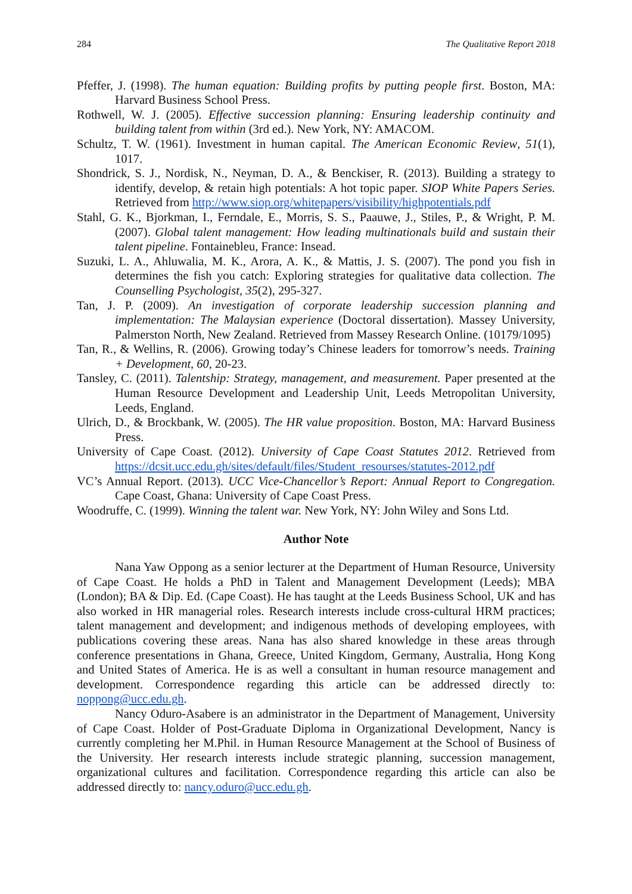284 The Qualitative Report 2018
Pfeffer, J. (1998). The human equation: Building profits by putting people first. Boston, MA: Harvard Business School Press.
Rothwell, W. J. (2005). Effective succession planning: Ensuring leadership continuity and building talent from within (3rd ed.). New York, NY: AMACOM.
Schultz, T. W. (1961). Investment in human capital. The American Economic Review, 51(1), 1017.
Shondrick, S. J., Nordisk, N., Neyman, D. A., & Benckiser, R. (2013). Building a strategy to identify, develop, & retain high potentials: A hot topic paper. SIOP White Papers Series. Retrieved from http://www.siop.org/whitepapers/visibility/highpotentials.pdf
Stahl, G. K., Bjorkman, I., Ferndale, E., Morris, S. S., Paauwe, J., Stiles, P., & Wright, P. M. (2007). Global talent management: How leading multinationals build and sustain their talent pipeline. Fontainebleu, France: Insead.
Suzuki, L. A., Ahluwalia, M. K., Arora, A. K., & Mattis, J. S. (2007). The pond you fish in determines the fish you catch: Exploring strategies for qualitative data collection. The Counselling Psychologist, 35(2), 295-327.
Tan, J. P. (2009). An investigation of corporate leadership succession planning and implementation: The Malaysian experience (Doctoral dissertation). Massey University, Palmerston North, New Zealand. Retrieved from Massey Research Online. (10179/1095)
Tan, R., & Wellins, R. (2006). Growing today’s Chinese leaders for tomorrow’s needs. Training + Development, 60, 20-23.
Tansley, C. (2011). Talentship: Strategy, management, and measurement. Paper presented at the Human Resource Development and Leadership Unit, Leeds Metropolitan University, Leeds, England.
Ulrich, D., & Brockbank, W. (2005). The HR value proposition. Boston, MA: Harvard Business Press.
University of Cape Coast. (2012). University of Cape Coast Statutes 2012. Retrieved from https://dcsit.ucc.edu.gh/sites/default/files/Student_resourses/statutes-2012.pdf
VC’s Annual Report. (2013). UCC Vice-Chancellor’s Report: Annual Report to Congregation. Cape Coast, Ghana: University of Cape Coast Press.
Woodruffe, C. (1999). Winning the talent war. New York, NY: John Wiley and Sons Ltd.
Author Note
Nana Yaw Oppong as a senior lecturer at the Department of Human Resource, University of Cape Coast. He holds a PhD in Talent and Management Development (Leeds); MBA (London); BA & Dip. Ed. (Cape Coast). He has taught at the Leeds Business School, UK and has also worked in HR managerial roles. Research interests include cross-cultural HRM practices; talent management and development; and indigenous methods of developing employees, with publications covering these areas. Nana has also shared knowledge in these areas through conference presentations in Ghana, Greece, United Kingdom, Germany, Australia, Hong Kong and United States of America. He is as well a consultant in human resource management and development. Correspondence regarding this article can be addressed directly to: noppong@ucc.edu.gh.
Nancy Oduro-Asabere is an administrator in the Department of Management, University of Cape Coast. Holder of Post-Graduate Diploma in Organizational Development, Nancy is currently completing her M.Phil. in Human Resource Management at the School of Business of the University. Her research interests include strategic planning, succession management, organizational cultures and facilitation. Correspondence regarding this article can also be addressed directly to: nancy.oduro@ucc.edu.gh.